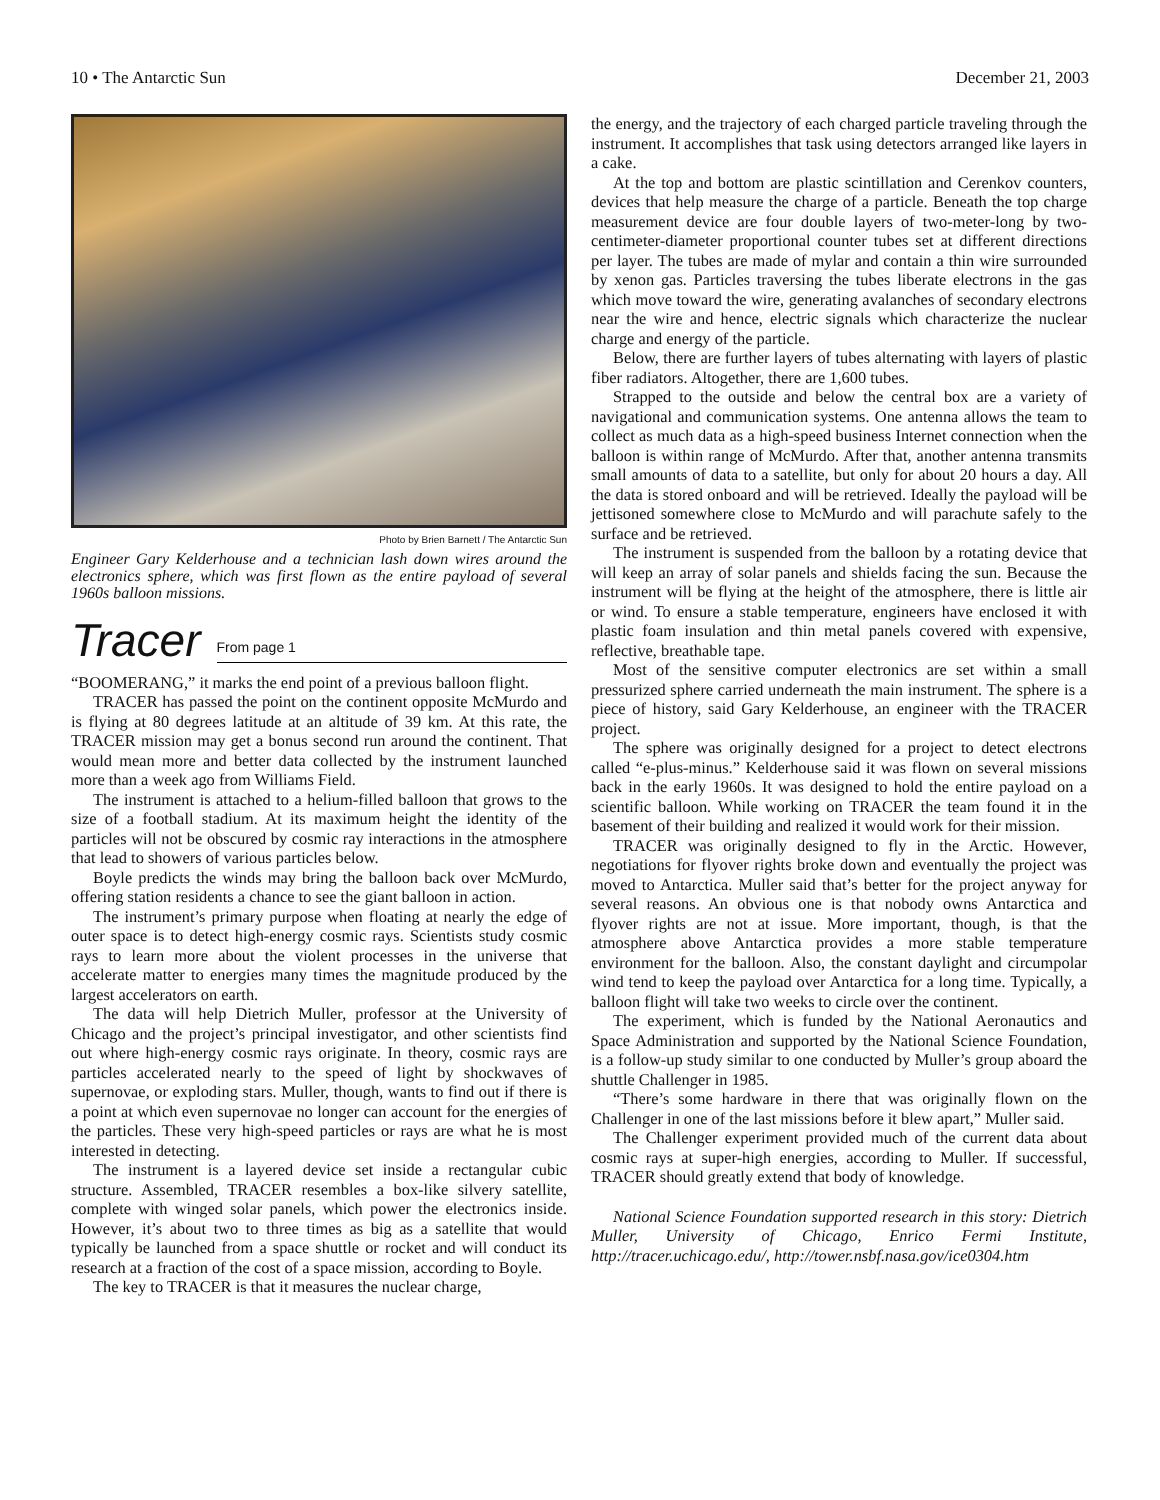10 • The Antarctic Sun December 21, 2003
Photo by Brien Barnett / The Antarctic Sun
Engineer Gary Kelderhouse and a technician lash down wires around the electronics sphere, which was first flown as the entire payload of several 1960s balloon missions.
Tracer
From page 1
“BOOMERANG,” it marks the end point of a previous balloon flight.
TRACER has passed the point on the continent opposite McMurdo and is flying at 80 degrees latitude at an altitude of 39 km. At this rate, the TRACER mission may get a bonus second run around the continent. That would mean more and better data collected by the instrument launched more than a week ago from Williams Field.
The instrument is attached to a helium-filled balloon that grows to the size of a football stadium. At its maximum height the identity of the particles will not be obscured by cosmic ray interactions in the atmosphere that lead to showers of various particles below.
Boyle predicts the winds may bring the balloon back over McMurdo, offering station residents a chance to see the giant balloon in action.
The instrument’s primary purpose when floating at nearly the edge of outer space is to detect high-energy cosmic rays. Scientists study cosmic rays to learn more about the violent processes in the universe that accelerate matter to energies many times the magnitude produced by the largest accelerators on earth.
The data will help Dietrich Muller, professor at the University of Chicago and the project’s principal investigator, and other scientists find out where high-energy cosmic rays originate. In theory, cosmic rays are particles accelerated nearly to the speed of light by shockwaves of supernovae, or exploding stars. Muller, though, wants to find out if there is a point at which even supernovae no longer can account for the energies of the particles. These very high-speed particles or rays are what he is most interested in detecting.
The instrument is a layered device set inside a rectangular cubic structure. Assembled, TRACER resembles a box-like silvery satellite, complete with winged solar panels, which power the electronics inside. However, it’s about two to three times as big as a satellite that would typically be launched from a space shuttle or rocket and will conduct its research at a fraction of the cost of a space mission, according to Boyle.
The key to TRACER is that it measures the nuclear charge,
the energy, and the trajectory of each charged particle traveling through the instrument. It accomplishes that task using detectors arranged like layers in a cake.
At the top and bottom are plastic scintillation and Cerenkov counters, devices that help measure the charge of a particle. Beneath the top charge measurement device are four double layers of two-meter-long by two-centimeter-diameter proportional counter tubes set at different directions per layer. The tubes are made of mylar and contain a thin wire surrounded by xenon gas. Particles traversing the tubes liberate electrons in the gas which move toward the wire, generating avalanches of secondary electrons near the wire and hence, electric signals which characterize the nuclear charge and energy of the particle.
Below, there are further layers of tubes alternating with layers of plastic fiber radiators. Altogether, there are 1,600 tubes.
Strapped to the outside and below the central box are a variety of navigational and communication systems. One antenna allows the team to collect as much data as a high-speed business Internet connection when the balloon is within range of McMurdo. After that, another antenna transmits small amounts of data to a satellite, but only for about 20 hours a day. All the data is stored onboard and will be retrieved. Ideally the payload will be jettisoned somewhere close to McMurdo and will parachute safely to the surface and be retrieved.
The instrument is suspended from the balloon by a rotating device that will keep an array of solar panels and shields facing the sun. Because the instrument will be flying at the height of the atmosphere, there is little air or wind. To ensure a stable temperature, engineers have enclosed it with plastic foam insulation and thin metal panels covered with expensive, reflective, breathable tape.
Most of the sensitive computer electronics are set within a small pressurized sphere carried underneath the main instrument. The sphere is a piece of history, said Gary Kelderhouse, an engineer with the TRACER project.
The sphere was originally designed for a project to detect electrons called “e-plus-minus.” Kelderhouse said it was flown on several missions back in the early 1960s. It was designed to hold the entire payload on a scientific balloon. While working on TRACER the team found it in the basement of their building and realized it would work for their mission.
TRACER was originally designed to fly in the Arctic. However, negotiations for flyover rights broke down and eventually the project was moved to Antarctica. Muller said that’s better for the project anyway for several reasons. An obvious one is that nobody owns Antarctica and flyover rights are not at issue. More important, though, is that the atmosphere above Antarctica provides a more stable temperature environment for the balloon. Also, the constant daylight and circumpolar wind tend to keep the payload over Antarctica for a long time. Typically, a balloon flight will take two weeks to circle over the continent.
The experiment, which is funded by the National Aeronautics and Space Administration and supported by the National Science Foundation, is a follow-up study similar to one conducted by Muller’s group aboard the shuttle Challenger in 1985.
“There’s some hardware in there that was originally flown on the Challenger in one of the last missions before it blew apart,” Muller said.
The Challenger experiment provided much of the current data about cosmic rays at super-high energies, according to Muller. If successful, TRACER should greatly extend that body of knowledge.
National Science Foundation supported research in this story: Dietrich Muller, University of Chicago, Enrico Fermi Institute, http://tracer.uchicago.edu/, http://tower.nsbf.nasa.gov/ice0304.htm